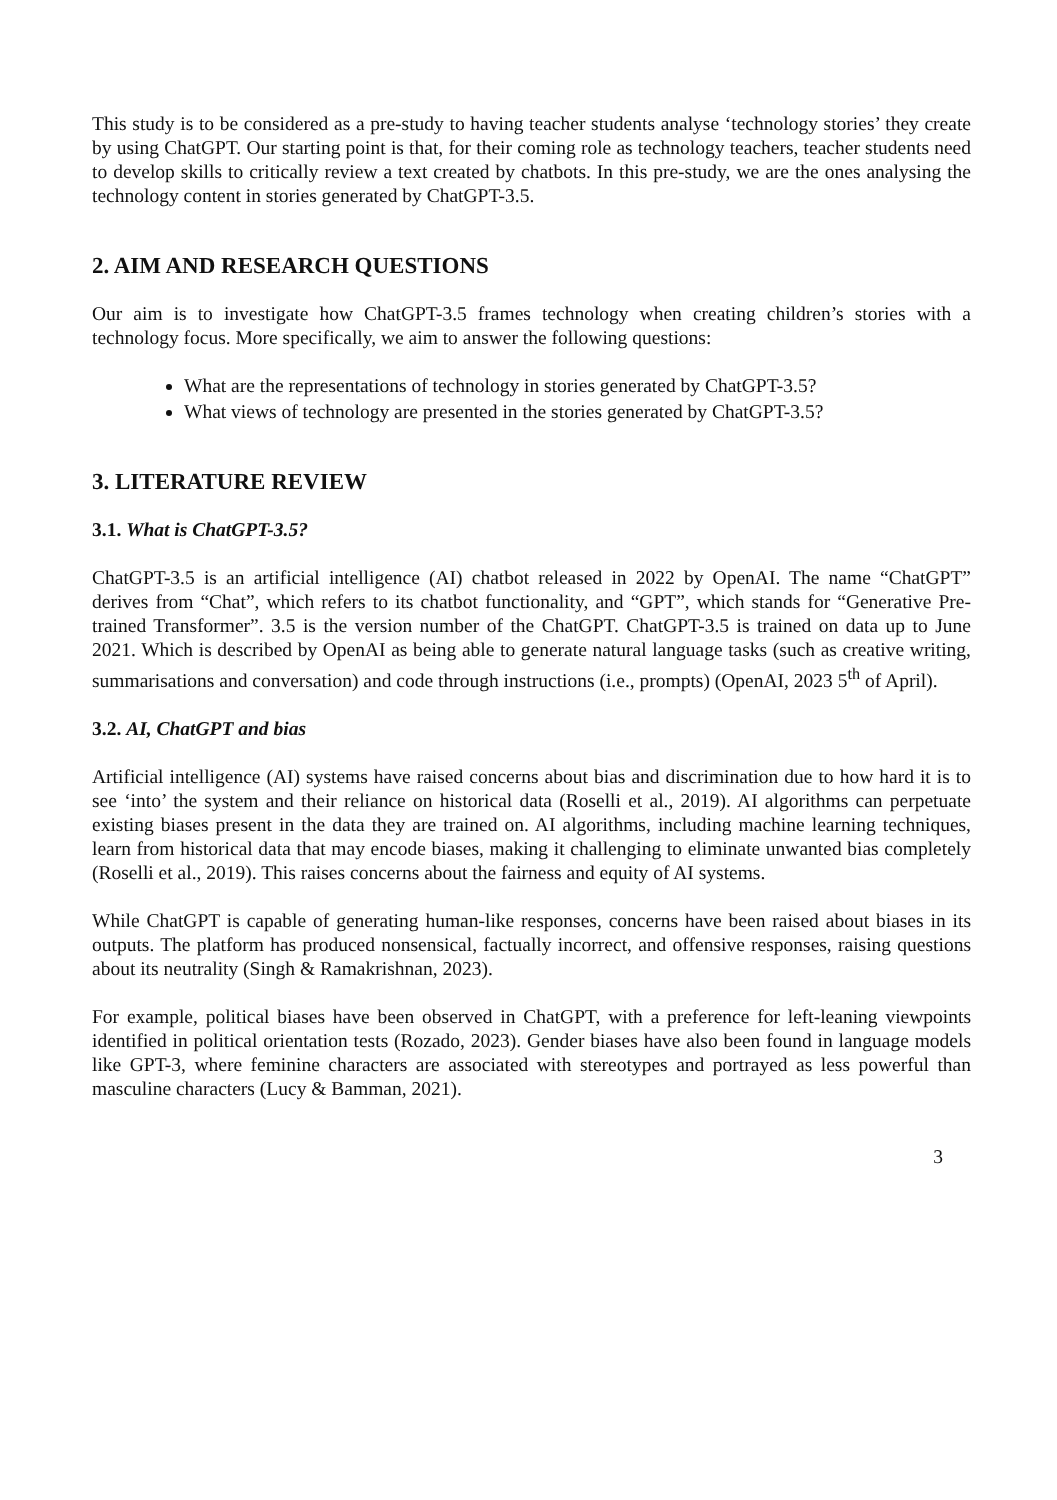This study is to be considered as a pre-study to having teacher students analyse ‘technology stories’ they create by using ChatGPT. Our starting point is that, for their coming role as technology teachers, teacher students need to develop skills to critically review a text created by chatbots. In this pre-study, we are the ones analysing the technology content in stories generated by ChatGPT-3.5.
2. AIM AND RESEARCH QUESTIONS
Our aim is to investigate how ChatGPT-3.5 frames technology when creating children’s stories with a technology focus. More specifically, we aim to answer the following questions:
What are the representations of technology in stories generated by ChatGPT-3.5?
What views of technology are presented in the stories generated by ChatGPT-3.5?
3. LITERATURE REVIEW
3.1. What is ChatGPT-3.5?
ChatGPT-3.5 is an artificial intelligence (AI) chatbot released in 2022 by OpenAI. The name “ChatGPT” derives from “Chat”, which refers to its chatbot functionality, and “GPT”, which stands for “Generative Pre-trained Transformer”. 3.5 is the version number of the ChatGPT. ChatGPT-3.5 is trained on data up to June 2021. Which is described by OpenAI as being able to generate natural language tasks (such as creative writing, summarisations and conversation) and code through instructions (i.e., prompts) (OpenAI, 2023 5<sup>th</sup> of April).
3.2. AI, ChatGPT and bias
Artificial intelligence (AI) systems have raised concerns about bias and discrimination due to how hard it is to see ‘into’ the system and their reliance on historical data (Roselli et al., 2019). AI algorithms can perpetuate existing biases present in the data they are trained on. AI algorithms, including machine learning techniques, learn from historical data that may encode biases, making it challenging to eliminate unwanted bias completely (Roselli et al., 2019). This raises concerns about the fairness and equity of AI systems.
While ChatGPT is capable of generating human-like responses, concerns have been raised about biases in its outputs. The platform has produced nonsensical, factually incorrect, and offensive responses, raising questions about its neutrality (Singh & Ramakrishnan, 2023).
For example, political biases have been observed in ChatGPT, with a preference for left-leaning viewpoints identified in political orientation tests (Rozado, 2023). Gender biases have also been found in language models like GPT-3, where feminine characters are associated with stereotypes and portrayed as less powerful than masculine characters (Lucy & Bamman, 2021).
3